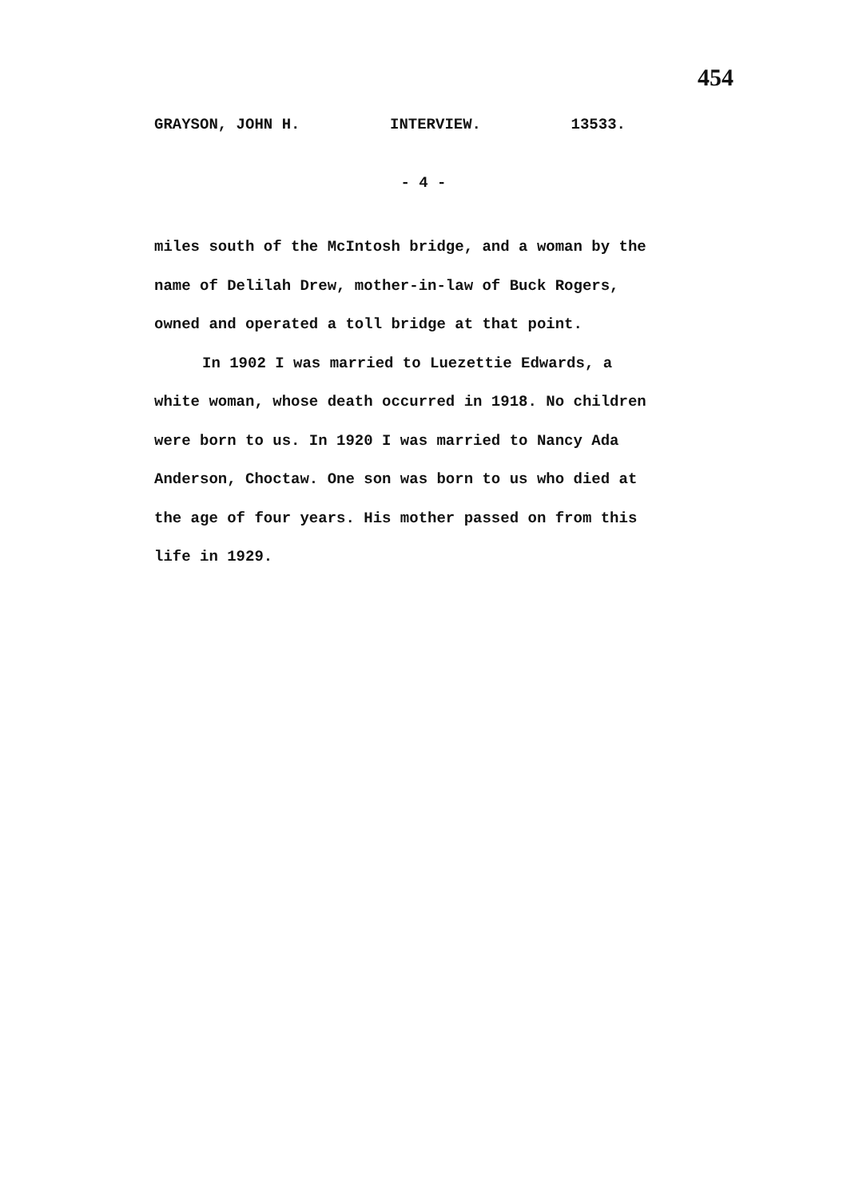454
GRAYSON, JOHN H. INTERVIEW. 13533.
- 4 -
miles south of the McIntosh bridge, and a woman by the name of Delilah Drew, mother-in-law of Buck Rogers, owned and operated a toll bridge at that point.
In 1902 I was married to Luezettie Edwards, a white woman, whose death occurred in 1918. No children were born to us. In 1920 I was married to Nancy Ada Anderson, Choctaw. One son was born to us who died at the age of four years. His mother passed on from this life in 1929.